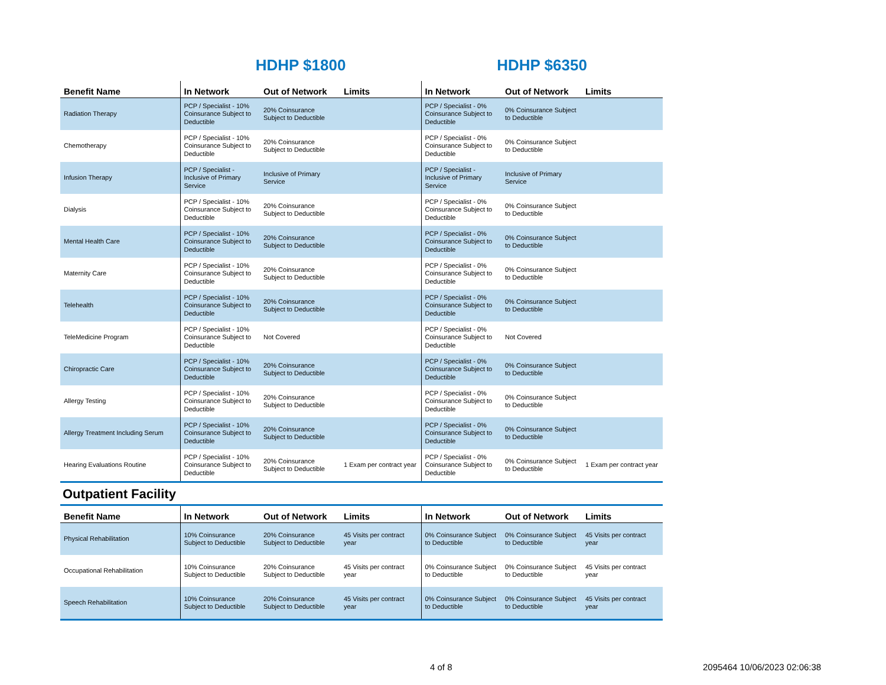HDHP $1800 HDHP $6350
| Benefit Name | In Network | Out of Network | Limits | In Network | Out of Network | Limits |
| --- | --- | --- | --- | --- | --- | --- |
| Radiation Therapy | PCP / Specialist - 10% Coinsurance Subject to Deductible | 20% Coinsurance Subject to Deductible | | PCP / Specialist - 0% Coinsurance Subject to Deductible | 0% Coinsurance Subject to Deductible | |
| Chemotherapy | PCP / Specialist - 10% Coinsurance Subject to Deductible | 20% Coinsurance Subject to Deductible | | PCP / Specialist - 0% Coinsurance Subject to Deductible | 0% Coinsurance Subject to Deductible | |
| Infusion Therapy | PCP / Specialist - Inclusive of Primary Service | Inclusive of Primary Service | | PCP / Specialist - Inclusive of Primary Service | Inclusive of Primary Service | |
| Dialysis | PCP / Specialist - 10% Coinsurance Subject to Deductible | 20% Coinsurance Subject to Deductible | | PCP / Specialist - 0% Coinsurance Subject to Deductible | 0% Coinsurance Subject to Deductible | |
| Mental Health Care | PCP / Specialist - 10% Coinsurance Subject to Deductible | 20% Coinsurance Subject to Deductible | | PCP / Specialist - 0% Coinsurance Subject to Deductible | 0% Coinsurance Subject to Deductible | |
| Maternity Care | PCP / Specialist - 10% Coinsurance Subject to Deductible | 20% Coinsurance Subject to Deductible | | PCP / Specialist - 0% Coinsurance Subject to Deductible | 0% Coinsurance Subject to Deductible | |
| Telehealth | PCP / Specialist - 10% Coinsurance Subject to Deductible | 20% Coinsurance Subject to Deductible | | PCP / Specialist - 0% Coinsurance Subject to Deductible | 0% Coinsurance Subject to Deductible | |
| TeleMedicine Program | PCP / Specialist - 10% Coinsurance Subject to Deductible | Not Covered | | PCP / Specialist - 0% Coinsurance Subject to Deductible | Not Covered | |
| Chiropractic Care | PCP / Specialist - 10% Coinsurance Subject to Deductible | 20% Coinsurance Subject to Deductible | | PCP / Specialist - 0% Coinsurance Subject to Deductible | 0% Coinsurance Subject to Deductible | |
| Allergy Testing | PCP / Specialist - 10% Coinsurance Subject to Deductible | 20% Coinsurance Subject to Deductible | | PCP / Specialist - 0% Coinsurance Subject to Deductible | 0% Coinsurance Subject to Deductible | |
| Allergy Treatment Including Serum | PCP / Specialist - 10% Coinsurance Subject to Deductible | 20% Coinsurance Subject to Deductible | | PCP / Specialist - 0% Coinsurance Subject to Deductible | 0% Coinsurance Subject to Deductible | |
| Hearing Evaluations Routine | PCP / Specialist - 10% Coinsurance Subject to Deductible | 20% Coinsurance Subject to Deductible | 1 Exam per contract year | PCP / Specialist - 0% Coinsurance Subject to Deductible | 0% Coinsurance Subject to Deductible | 1 Exam per contract year |
Outpatient Facility
| Benefit Name | In Network | Out of Network | Limits | In Network | Out of Network | Limits |
| --- | --- | --- | --- | --- | --- | --- |
| Physical Rehabilitation | 10% Coinsurance Subject to Deductible | 20% Coinsurance Subject to Deductible | 45 Visits per contract year | 0% Coinsurance Subject to Deductible | 0% Coinsurance Subject to Deductible | 45 Visits per contract year |
| Occupational Rehabilitation | 10% Coinsurance Subject to Deductible | 20% Coinsurance Subject to Deductible | 45 Visits per contract year | 0% Coinsurance Subject to Deductible | 0% Coinsurance Subject to Deductible | 45 Visits per contract year |
| Speech Rehabilitation | 10% Coinsurance Subject to Deductible | 20% Coinsurance Subject to Deductible | 45 Visits per contract year | 0% Coinsurance Subject to Deductible | 0% Coinsurance Subject to Deductible | 45 Visits per contract year |
4 of 8 2095464 10/06/2023 02:06:38